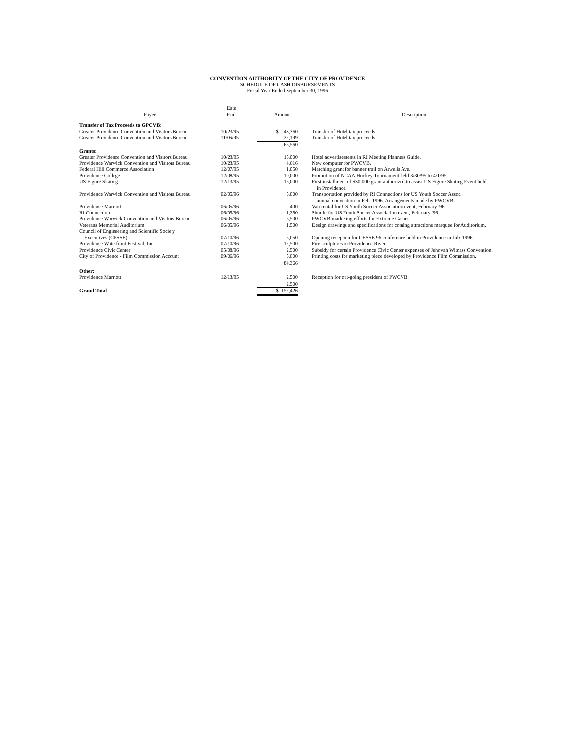CONVENTION AUTHORITY OF THE CITY OF PROVIDENCE
SCHEDULE OF CASH DISBURSEMENTS
Fiscal Year Ended September 30, 1996
| Payee | Date Paid | Amount | | Description |
| --- | --- | --- | --- | --- |
| Transfer of Tax Proceeds to GPCVB: | | | | |
| Greater Providence Convention and Visitors Bureau | 10/23/95 | $ 43,360 | | Transfer of Hotel tax proceeds. |
| Greater Providence Convention and Visitors Bureau | 11/06/95 | 22,199 | | Transfer of Hotel tax proceeds. |
| | | 65,560 | | |
| Grants: | | | | |
| Greater Providence Convention and Visitors Bureau | 10/23/95 | 15,000 | | Hotel advertisements in RI Meeting Planners Guide. |
| Providence Warwick Convention and Visitors Bureau | 10/23/95 | 4,616 | | New computer for PWCVB. |
| Federal Hill Commerce Association | 12/07/95 | 1,050 | | Matching grant for banner trail on Atwells Ave. |
| Providence College | 12/08/95 | 10,000 | | Promotion of NCAA Hockey Tournament held 3/30/95 to 4/1/95. |
| US Figure Skating | 12/13/95 | 15,000 | | First installment of $30,000 grant authorized to assist US Figure Skating Event held in Providence. |
| Providence Warwick Convention and Visitors Bureau | 02/05/96 | 5,000 | | Transportation provided by RI Connections for US Youth Soccer Assoc. annual convention in Feb. 1996. Arrangements made by PWCVB. |
| Providence Marriott | 06/05/96 | 400 | | Van rental for US Youth Soccer Association event, February '96. |
| RI Connection | 06/05/96 | 1,250 | | Shuttle for US Youth Soccer Association event, February '96. |
| Providence Warwick Convention and Visitors Bureau | 06/05/96 | 5,500 | | PWCVB marketing efforts for Extreme Games. |
| Veterans Memorial Auditorium | 06/05/96 | 1,500 | | Design drawings and specifications for coming attractions marquee for Auditorium. |
| Council of Engineering and Scientific Society Executives (CESSE) | 07/10/96 | 5,050 | | Opening reception for CESSE 96 conference held in Providence in July 1996. |
| Providence Waterfront Festival, Inc. | 07/10/96 | 12,500 | | Fire sculptures in Providence River. |
| Providence Civic Center | 05/08/96 | 2,500 | | Subsidy for certain Providence Civic Center expenses of Jehovah Witness Convention. |
| City of Providence - Film Commission Account | 09/06/96 | 5,000 | | Printing costs for marketing piece developed by Providence Film Commission. |
| | | 84,366 | | |
| Other: | | | | |
| Providence Marriott | 12/13/95 | 2,500 | | Reception for out-going president of PWCVB. |
| | | 2,500 | | |
| Grand Total | | $ 152,426 | | |